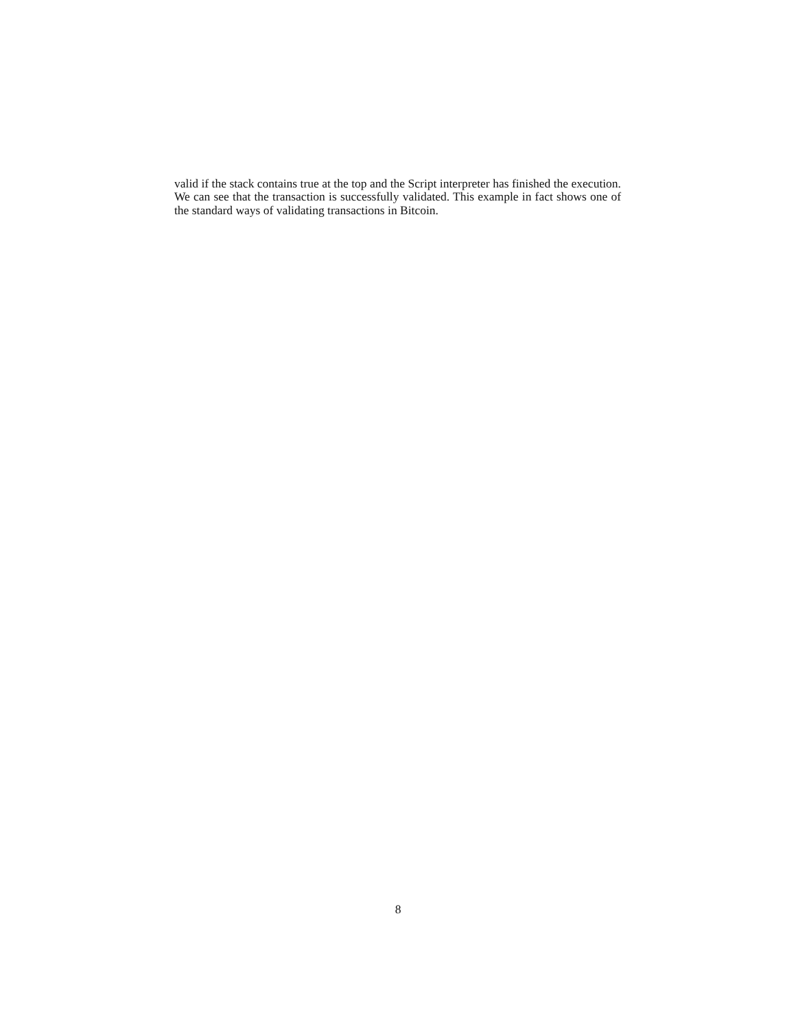valid if the stack contains true at the top and the Script interpreter has finished the execution. We can see that the transaction is successfully validated. This example in fact shows one of the standard ways of validating transactions in Bitcoin.
8